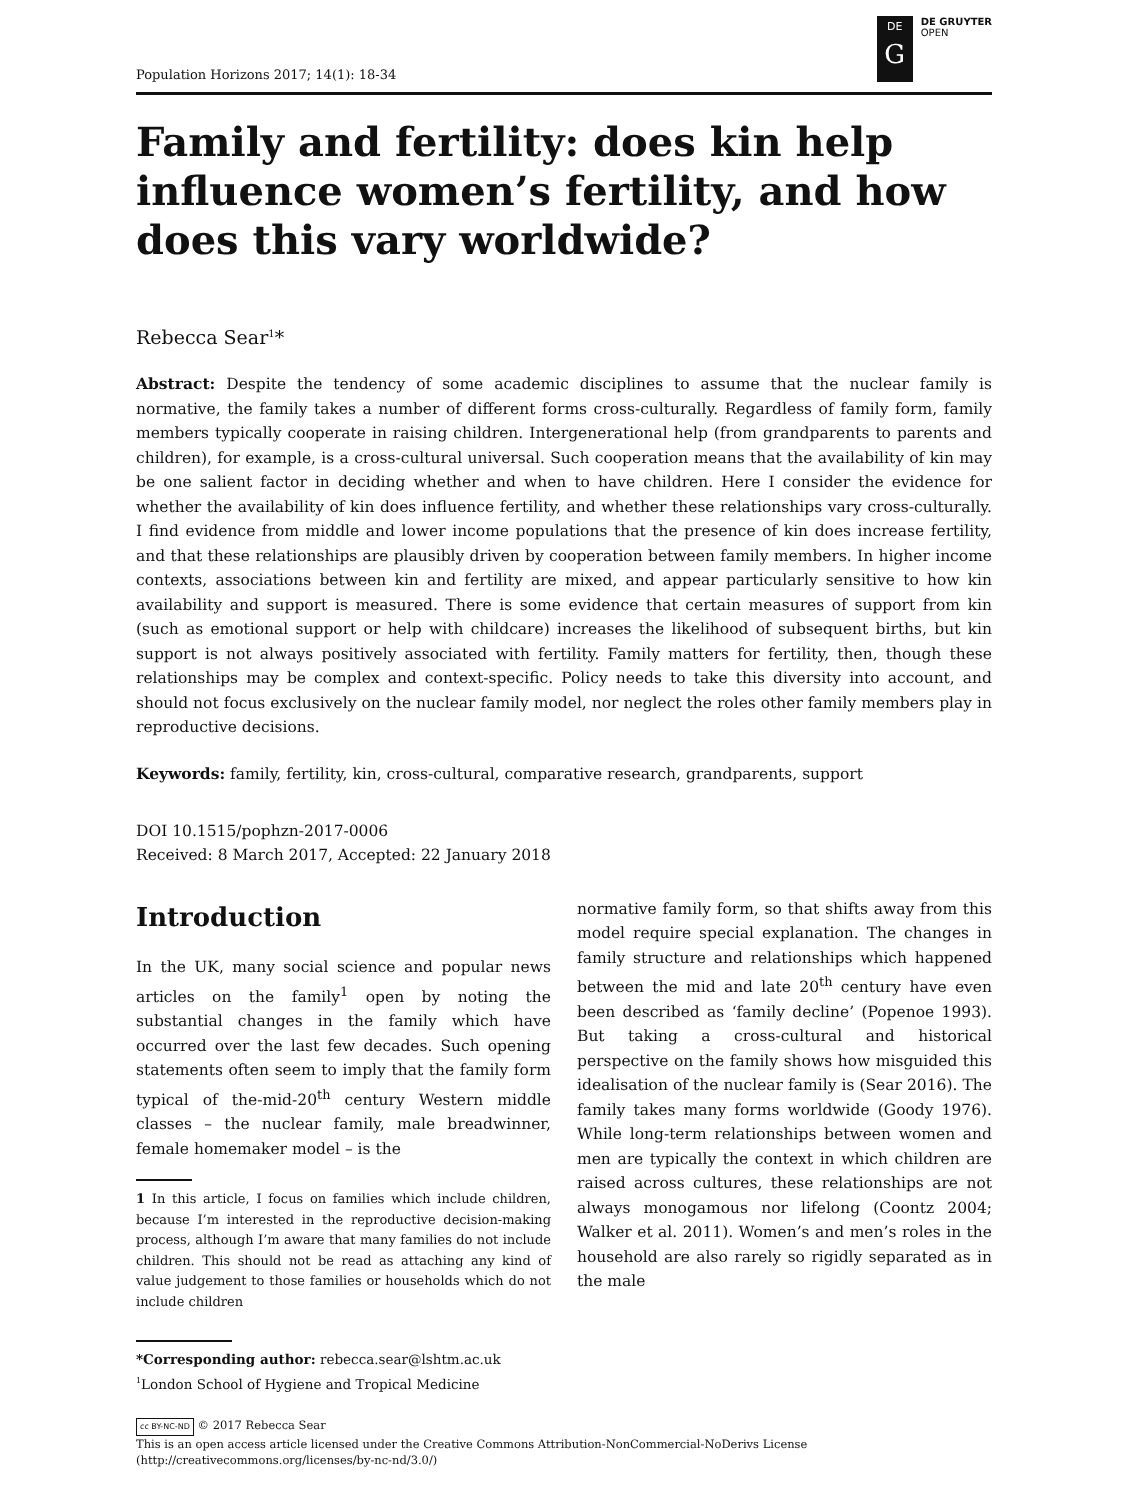Population Horizons 2017; 14(1): 18-34
DE
G
DE GRUYTER
OPEN
Family and fertility: does kin help influence women’s fertility, and how does this vary worldwide?
Rebecca Sear<sup>1</sup>*
Abstract: Despite the tendency of some academic disciplines to assume that the nuclear family is normative, the family takes a number of different forms cross-culturally. Regardless of family form, family members typically cooperate in raising children. Intergenerational help (from grandparents to parents and children), for example, is a cross-cultural universal. Such cooperation means that the availability of kin may be one salient factor in deciding whether and when to have children. Here I consider the evidence for whether the availability of kin does influence fertility, and whether these relationships vary cross-culturally. I find evidence from middle and lower income populations that the presence of kin does increase fertility, and that these relationships are plausibly driven by cooperation between family members. In higher income contexts, associations between kin and fertility are mixed, and appear particularly sensitive to how kin availability and support is measured. There is some evidence that certain measures of support from kin (such as emotional support or help with childcare) increases the likelihood of subsequent births, but kin support is not always positively associated with fertility. Family matters for fertility, then, though these relationships may be complex and context-specific. Policy needs to take this diversity into account, and should not focus exclusively on the nuclear family model, nor neglect the roles other family members play in reproductive decisions.
Keywords: family, fertility, kin, cross-cultural, comparative research, grandparents, support
DOI 10.1515/pophzn-2017-0006
Received: 8 March 2017, Accepted: 22 January 2018
Introduction
In the UK, many social science and popular news articles on the family<sup>1</sup> open by noting the substantial changes in the family which have occurred over the last few decades. Such opening statements often seem to imply that the family form typical of the-mid-20<sup>th</sup> century Western middle classes – the nuclear family, male breadwinner, female homemaker model – is the
1 In this article, I focus on families which include children, because I’m interested in the reproductive decision-making process, although I’m aware that many families do not include children. This should not be read as attaching any kind of value judgement to those families or households which do not include children
normative family form, so that shifts away from this model require special explanation. The changes in family structure and relationships which happened between the mid and late 20<sup>th</sup> century have even been described as ‘family decline’ (Popenoe 1993). But taking a cross-cultural and historical perspective on the family shows how misguided this idealisation of the nuclear family is (Sear 2016). The family takes many forms worldwide (Goody 1976). While long-term relationships between women and men are typically the context in which children are raised across cultures, these relationships are not always monogamous nor lifelong (Coontz 2004; Walker et al. 2011). Women’s and men’s roles in the household are also rarely so rigidly separated as in the male
*Corresponding author: rebecca.sear@lshtm.ac.uk
<sup>1</sup> London School of Hygiene and Tropical Medicine
cc BY-NC-ND © 2017 Rebecca Sear
This is an open access article licensed under the Creative Commons Attribution-NonCommercial-NoDerivs License
(http://creativecommons.org/licenses/by-nc-nd/3.0/)